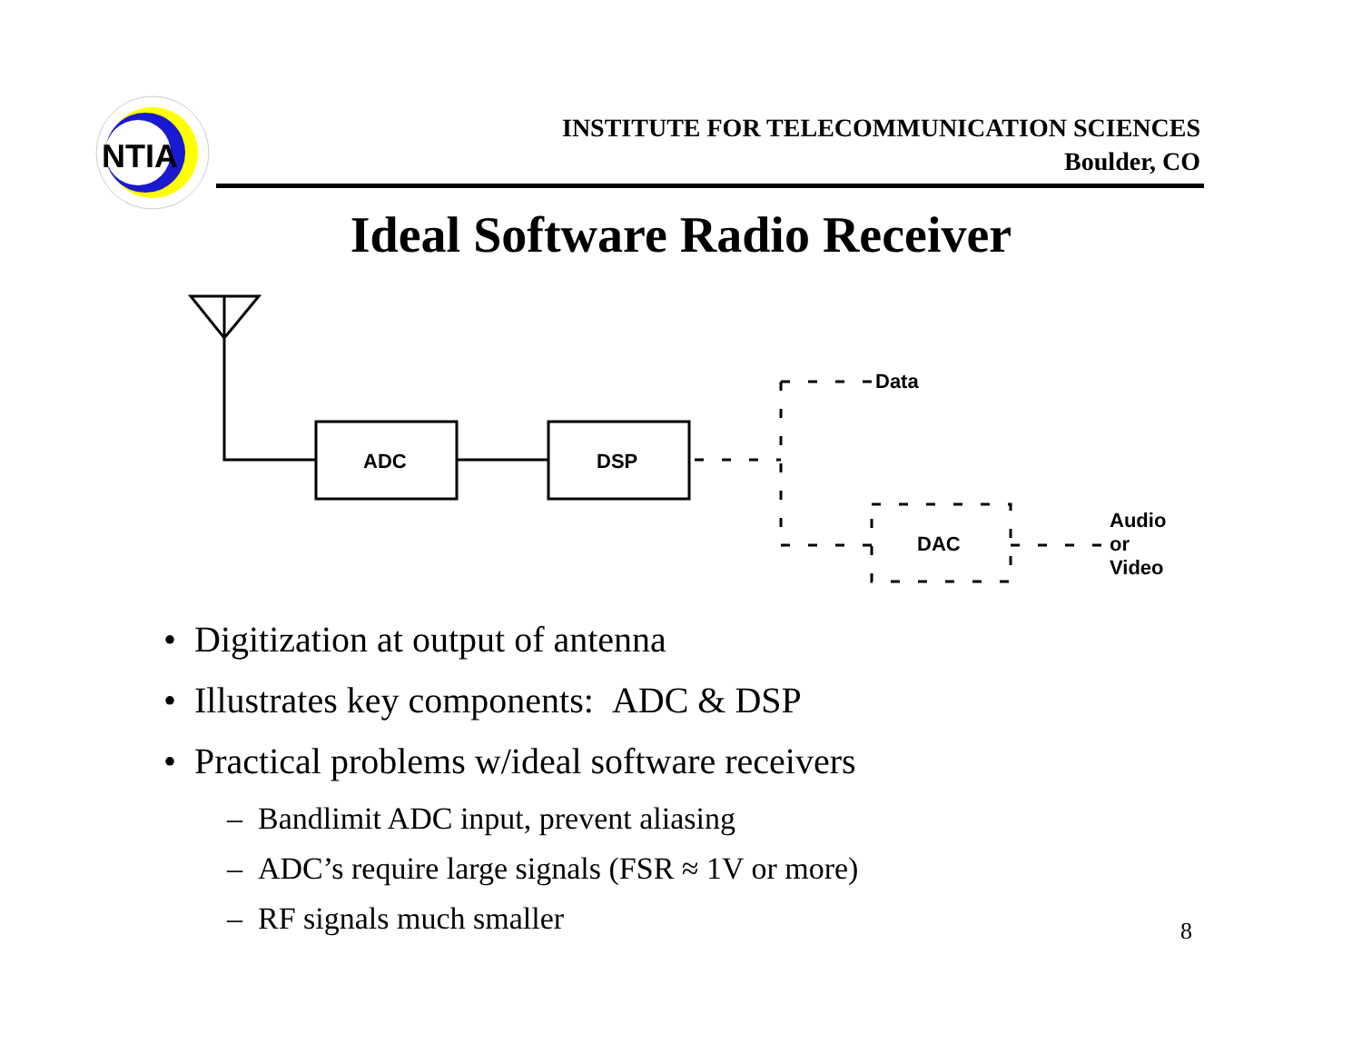NTIA
ADC
DSP
Data
DAC
Audio
or
Video
INSTITUTE FOR TELECOMMUNICATION SCIENCES
Boulder, CO
Ideal Software Radio Receiver
• Digitization at output of antenna
• Illustrates key components: ADC & DSP
• Practical problems w/ideal software receivers
– Bandlimit ADC input, prevent aliasing
– ADC’s require large signals (FSR ≈ 1V or more)
– RF signals much smaller
8